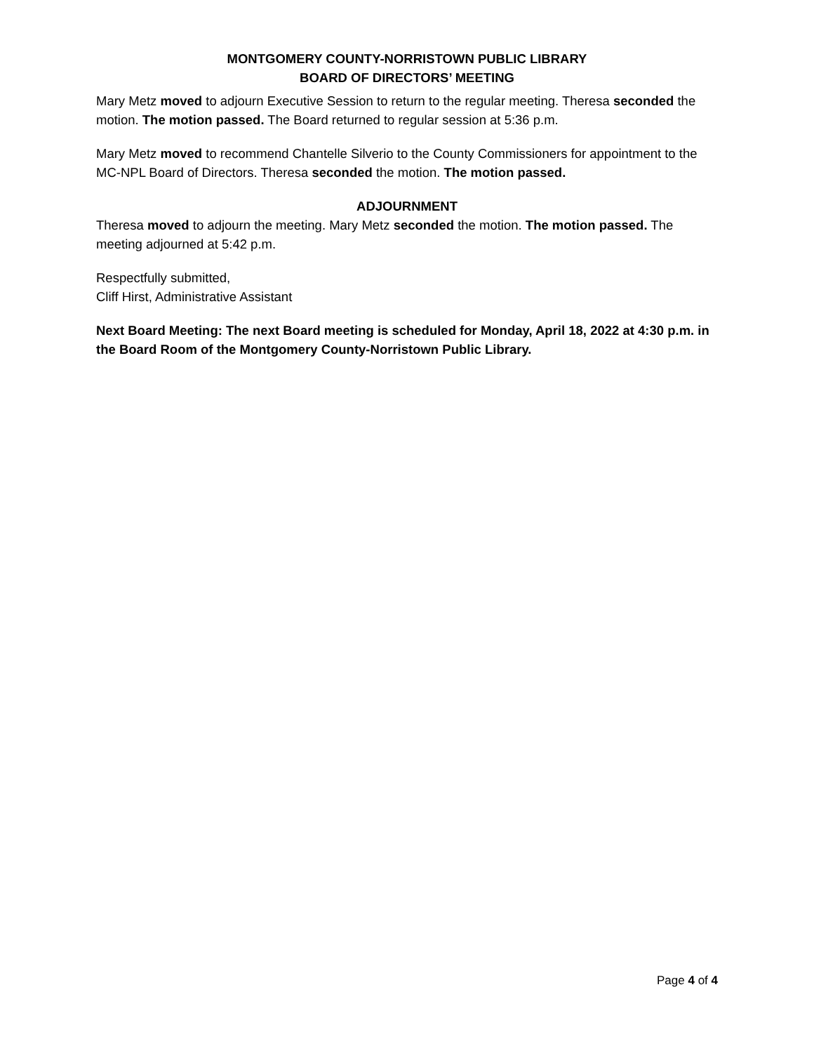MONTGOMERY COUNTY-NORRISTOWN PUBLIC LIBRARY
BOARD OF DIRECTORS’ MEETING
Mary Metz moved to adjourn Executive Session to return to the regular meeting. Theresa seconded the motion. The motion passed. The Board returned to regular session at 5:36 p.m.
Mary Metz moved to recommend Chantelle Silverio to the County Commissioners for appointment to the MC-NPL Board of Directors. Theresa seconded the motion. The motion passed.
ADJOURNMENT
Theresa moved to adjourn the meeting. Mary Metz seconded the motion. The motion passed. The meeting adjourned at 5:42 p.m.
Respectfully submitted,
Cliff Hirst, Administrative Assistant
Next Board Meeting: The next Board meeting is scheduled for Monday, April 18, 2022 at 4:30 p.m. in the Board Room of the Montgomery County-Norristown Public Library.
Page 4 of 4